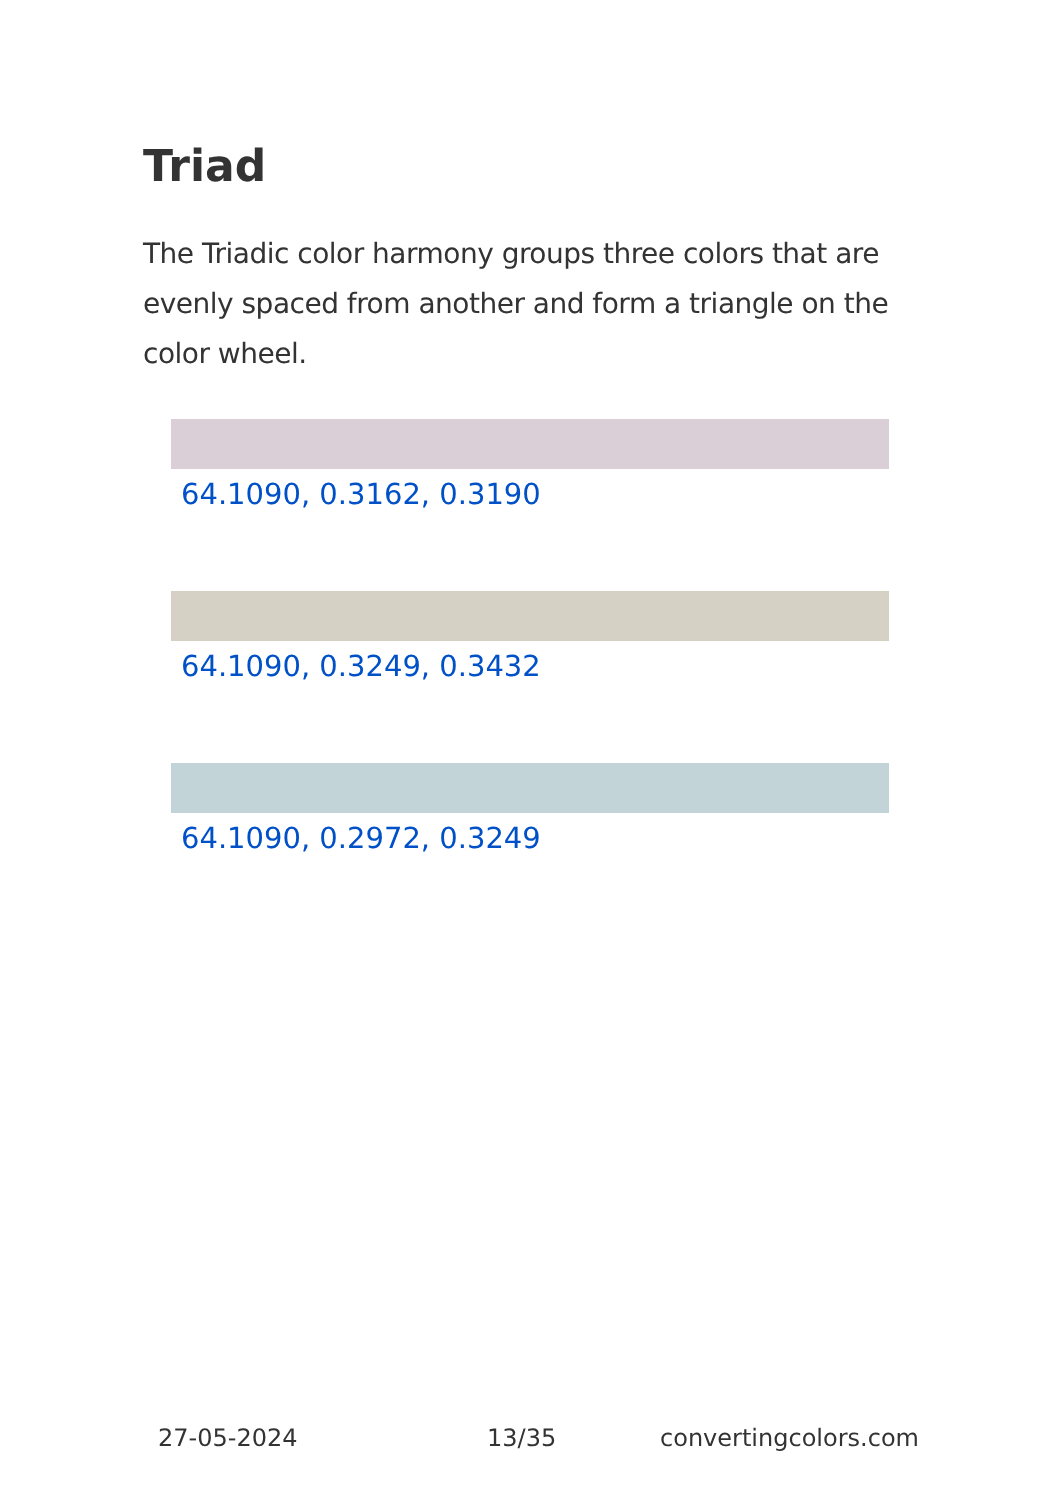Triad
The Triadic color harmony groups three colors that are evenly spaced from another and form a triangle on the color wheel.
64.1090, 0.3162, 0.3190
64.1090, 0.3249, 0.3432
64.1090, 0.2972, 0.3249
27-05-2024 13/35 convertingcolors.com